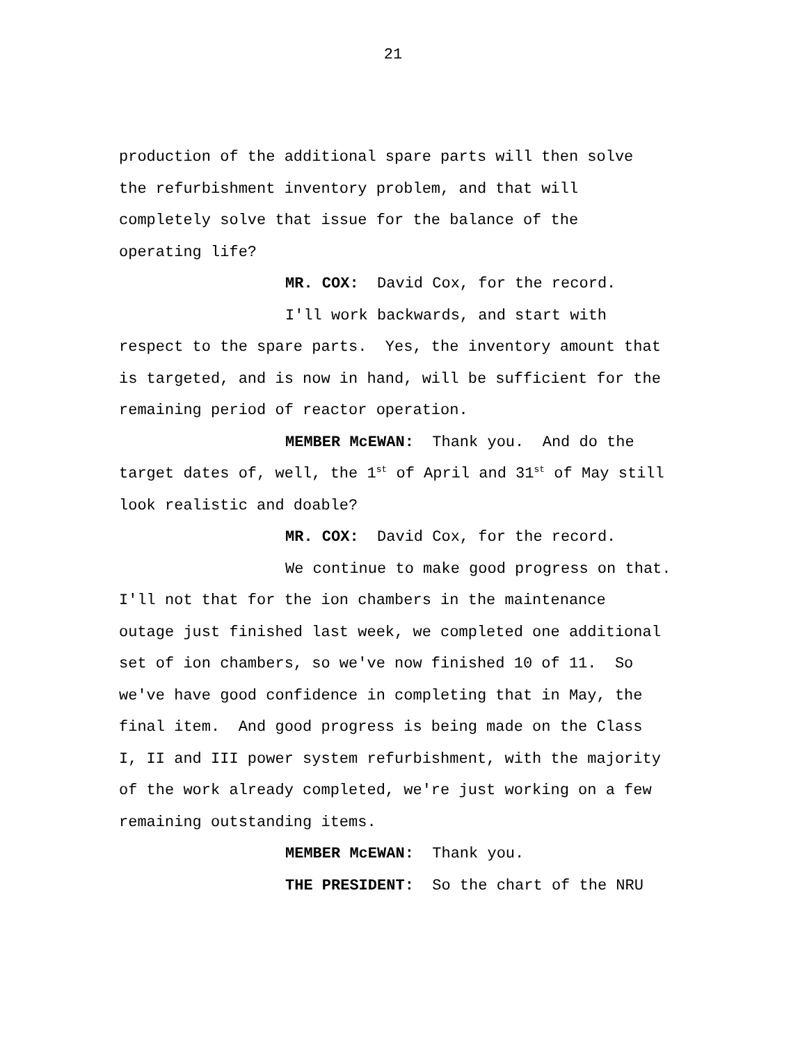21
production of the additional spare parts will then solve
the refurbishment inventory problem, and that will
completely solve that issue for the balance of the
operating life?
MR. COX: David Cox, for the record.
I'll work backwards, and start with
respect to the spare parts. Yes, the inventory amount that
is targeted, and is now in hand, will be sufficient for the
remaining period of reactor operation.
MEMBER McEWAN: Thank you. And do the
target dates of, well, the 1<sup>st</sup> of April and 31<sup>st</sup> of May still
look realistic and doable?
MR. COX: David Cox, for the record.
We continue to make good progress on that.
I'll not that for the ion chambers in the maintenance
outage just finished last week, we completed one additional
set of ion chambers, so we've now finished 10 of 11. So
we've have good confidence in completing that in May, the
final item. And good progress is being made on the Class
I, II and III power system refurbishment, with the majority
of the work already completed, we're just working on a few
remaining outstanding items.
MEMBER McEWAN: Thank you.
THE PRESIDENT: So the chart of the NRU